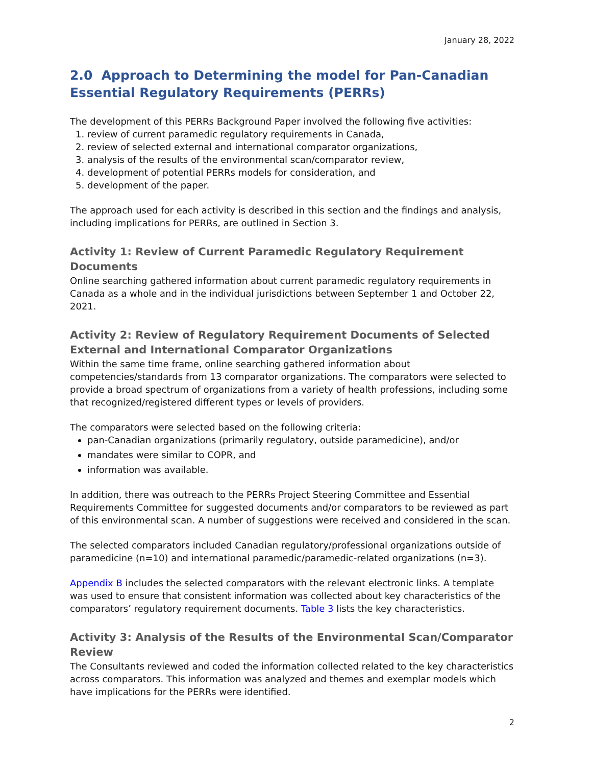January 28, 2022
2.0 Approach to Determining the model for Pan-Canadian Essential Regulatory Requirements (PERRs)
The development of this PERRs Background Paper involved the following five activities:
1. review of current paramedic regulatory requirements in Canada,
2. review of selected external and international comparator organizations,
3. analysis of the results of the environmental scan/comparator review,
4. development of potential PERRs models for consideration, and
5. development of the paper.
The approach used for each activity is described in this section and the findings and analysis, including implications for PERRs, are outlined in Section 3.
Activity 1: Review of Current Paramedic Regulatory Requirement Documents
Online searching gathered information about current paramedic regulatory requirements in Canada as a whole and in the individual jurisdictions between September 1 and October 22, 2021.
Activity 2: Review of Regulatory Requirement Documents of Selected External and International Comparator Organizations
Within the same time frame, online searching gathered information about competencies/standards from 13 comparator organizations. The comparators were selected to provide a broad spectrum of organizations from a variety of health professions, including some that recognized/registered different types or levels of providers.
The comparators were selected based on the following criteria:
pan-Canadian organizations (primarily regulatory, outside paramedicine), and/or
mandates were similar to COPR, and
information was available.
In addition, there was outreach to the PERRs Project Steering Committee and Essential Requirements Committee for suggested documents and/or comparators to be reviewed as part of this environmental scan. A number of suggestions were received and considered in the scan.
The selected comparators included Canadian regulatory/professional organizations outside of paramedicine (n=10) and international paramedic/paramedic-related organizations (n=3).
Appendix B includes the selected comparators with the relevant electronic links. A template was used to ensure that consistent information was collected about key characteristics of the comparators’ regulatory requirement documents. Table 3 lists the key characteristics.
Activity 3: Analysis of the Results of the Environmental Scan/Comparator Review
The Consultants reviewed and coded the information collected related to the key characteristics across comparators. This information was analyzed and themes and exemplar models which have implications for the PERRs were identified.
2